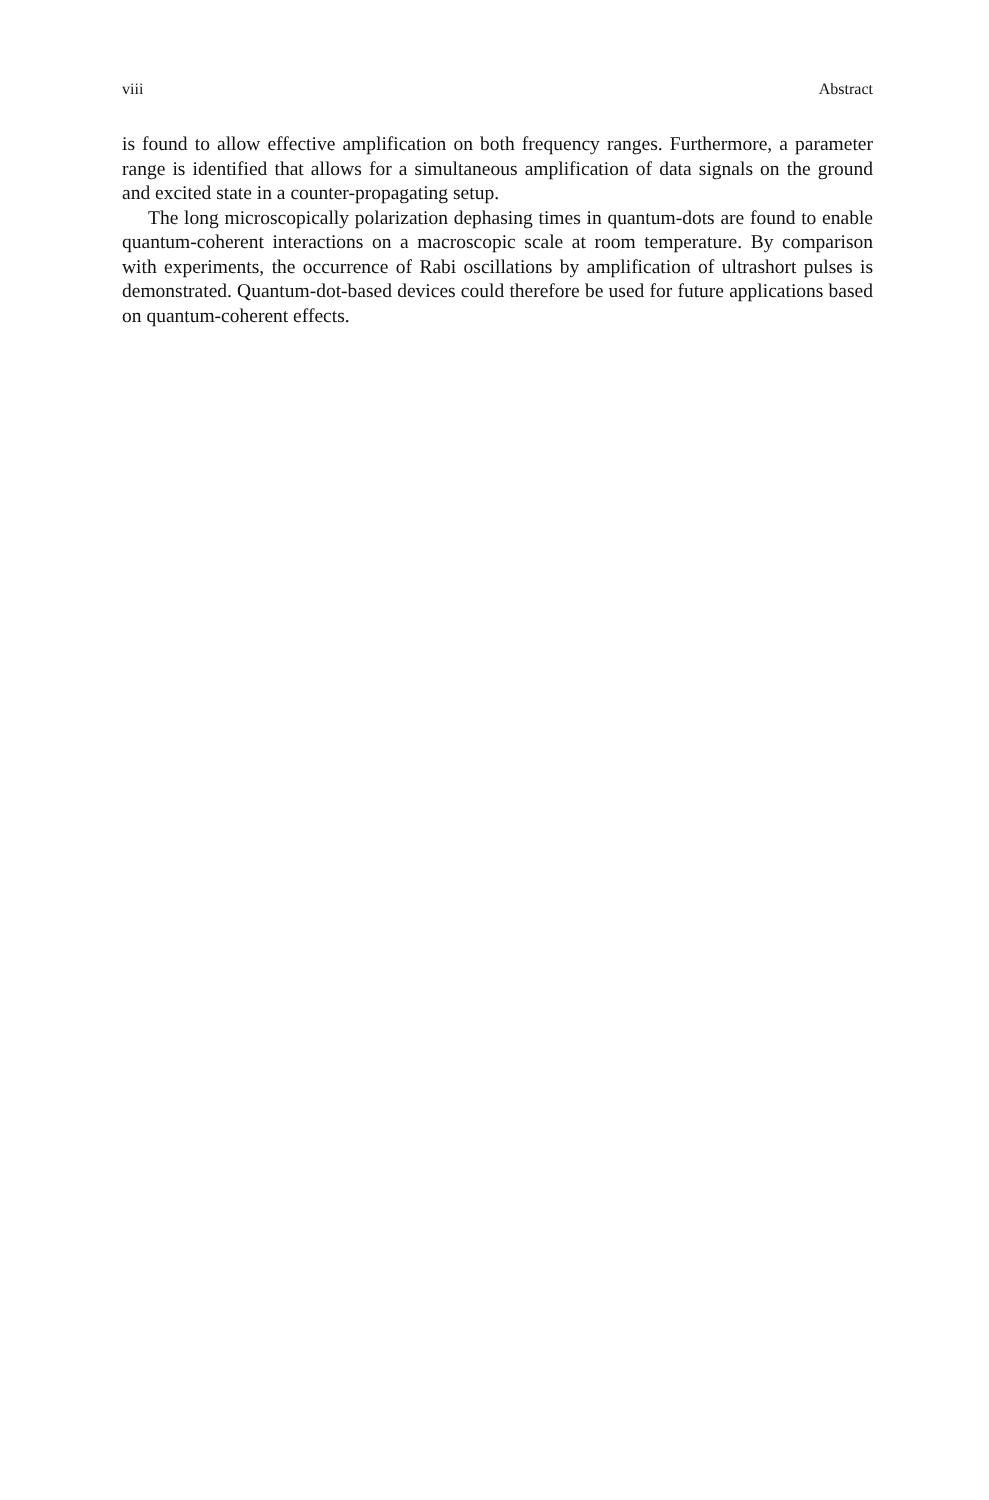viii Abstract
is found to allow effective amplification on both frequency ranges. Furthermore, a parameter range is identified that allows for a simultaneous amplification of data signals on the ground and excited state in a counter-propagating setup.
The long microscopically polarization dephasing times in quantum-dots are found to enable quantum-coherent interactions on a macroscopic scale at room temperature. By comparison with experiments, the occurrence of Rabi oscillations by amplification of ultrashort pulses is demonstrated. Quantum-dot-based devices could therefore be used for future applications based on quantum-coherent effects.